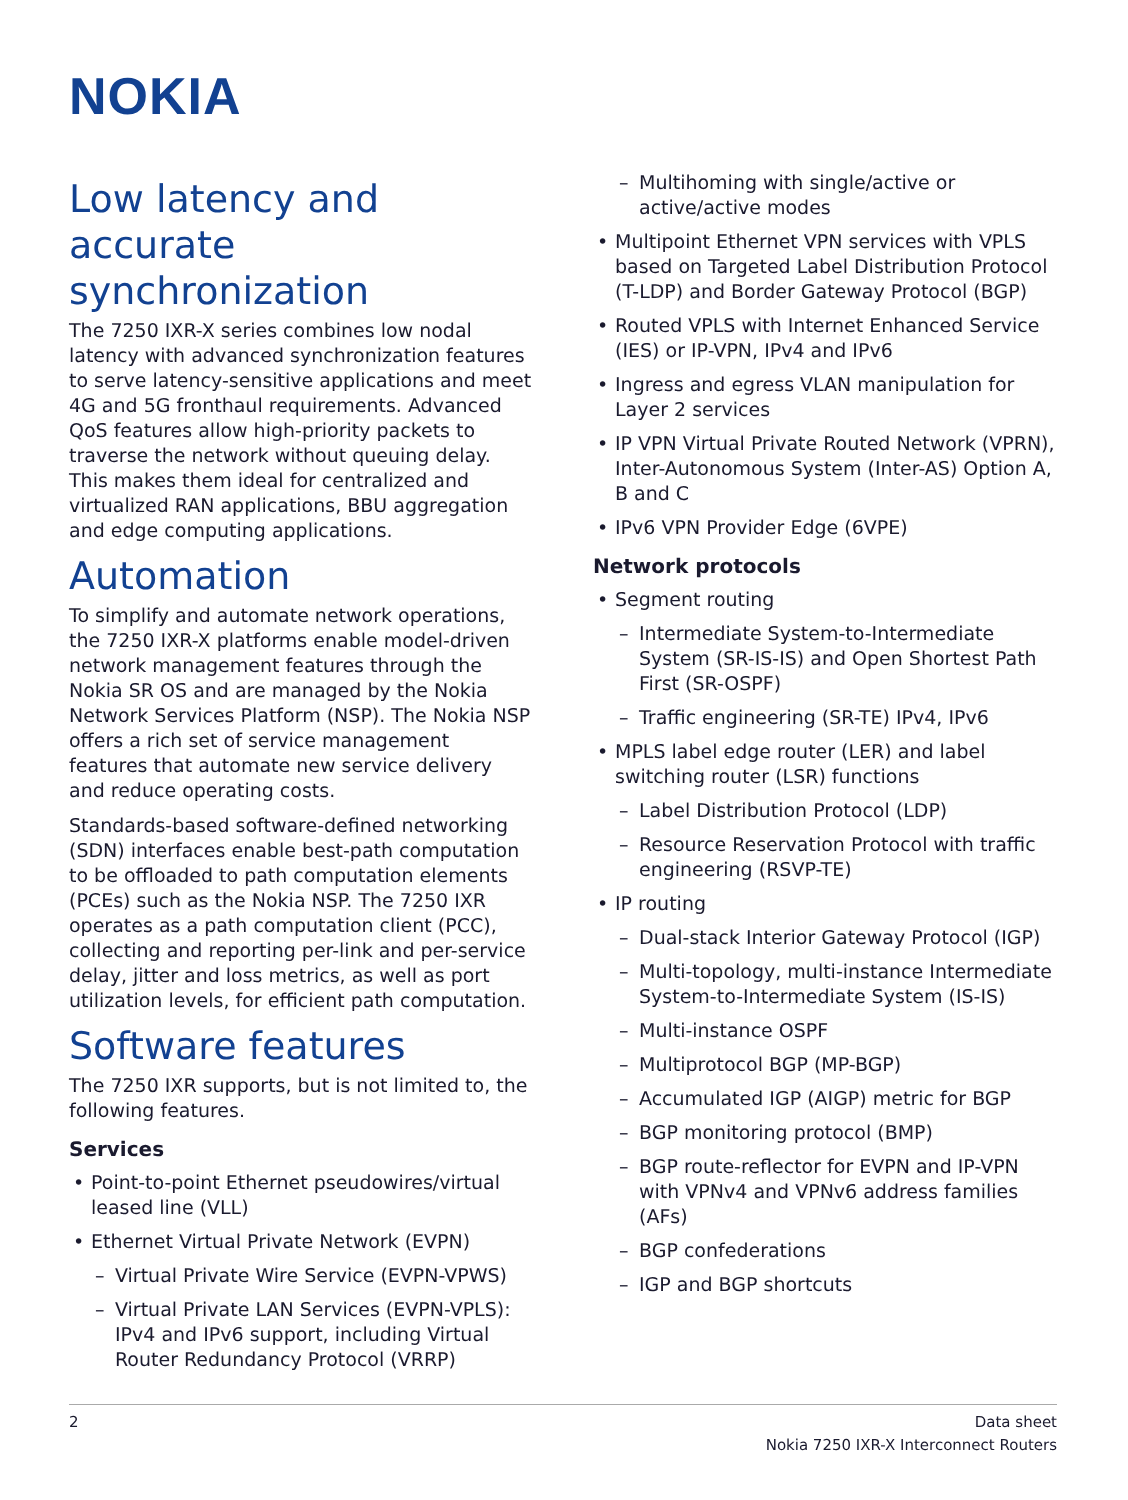NOKIA
Low latency and accurate synchronization
The 7250 IXR-X series combines low nodal latency with advanced synchronization features to serve latency-sensitive applications and meet 4G and 5G fronthaul requirements. Advanced QoS features allow high-priority packets to traverse the network without queuing delay. This makes them ideal for centralized and virtualized RAN applications, BBU aggregation and edge computing applications.
Automation
To simplify and automate network operations, the 7250 IXR-X platforms enable model-driven network management features through the Nokia SR OS and are managed by the Nokia Network Services Platform (NSP). The Nokia NSP offers a rich set of service management features that automate new service delivery and reduce operating costs.
Standards-based software-defined networking (SDN) interfaces enable best-path computation to be offloaded to path computation elements (PCEs) such as the Nokia NSP. The 7250 IXR operates as a path computation client (PCC), collecting and reporting per-link and per-service delay, jitter and loss metrics, as well as port utilization levels, for efficient path computation.
Software features
The 7250 IXR supports, but is not limited to, the following features.
Services
Point-to-point Ethernet pseudowires/virtual leased line (VLL)
Ethernet Virtual Private Network (EVPN)
Virtual Private Wire Service (EVPN-VPWS)
Virtual Private LAN Services (EVPN-VPLS): IPv4 and IPv6 support, including Virtual Router Redundancy Protocol (VRRP)
Multihoming with single/active or active/active modes
Multipoint Ethernet VPN services with VPLS based on Targeted Label Distribution Protocol (T-LDP) and Border Gateway Protocol (BGP)
Routed VPLS with Internet Enhanced Service (IES) or IP-VPN, IPv4 and IPv6
Ingress and egress VLAN manipulation for Layer 2 services
IP VPN Virtual Private Routed Network (VPRN), Inter-Autonomous System (Inter-AS) Option A, B and C
IPv6 VPN Provider Edge (6VPE)
Network protocols
Segment routing
Intermediate System-to-Intermediate System (SR-IS-IS) and Open Shortest Path First (SR-OSPF)
Traffic engineering (SR-TE) IPv4, IPv6
MPLS label edge router (LER) and label switching router (LSR) functions
Label Distribution Protocol (LDP)
Resource Reservation Protocol with traffic engineering (RSVP-TE)
IP routing
Dual-stack Interior Gateway Protocol (IGP)
Multi-topology, multi-instance Intermediate System-to-Intermediate System (IS-IS)
Multi-instance OSPF
Multiprotocol BGP (MP-BGP)
Accumulated IGP (AIGP) metric for BGP
BGP monitoring protocol (BMP)
BGP route-reflector for EVPN and IP-VPN with VPNv4 and VPNv6 address families (AFs)
BGP confederations
IGP and BGP shortcuts
2 Data sheet
Nokia 7250 IXR-X Interconnect Routers